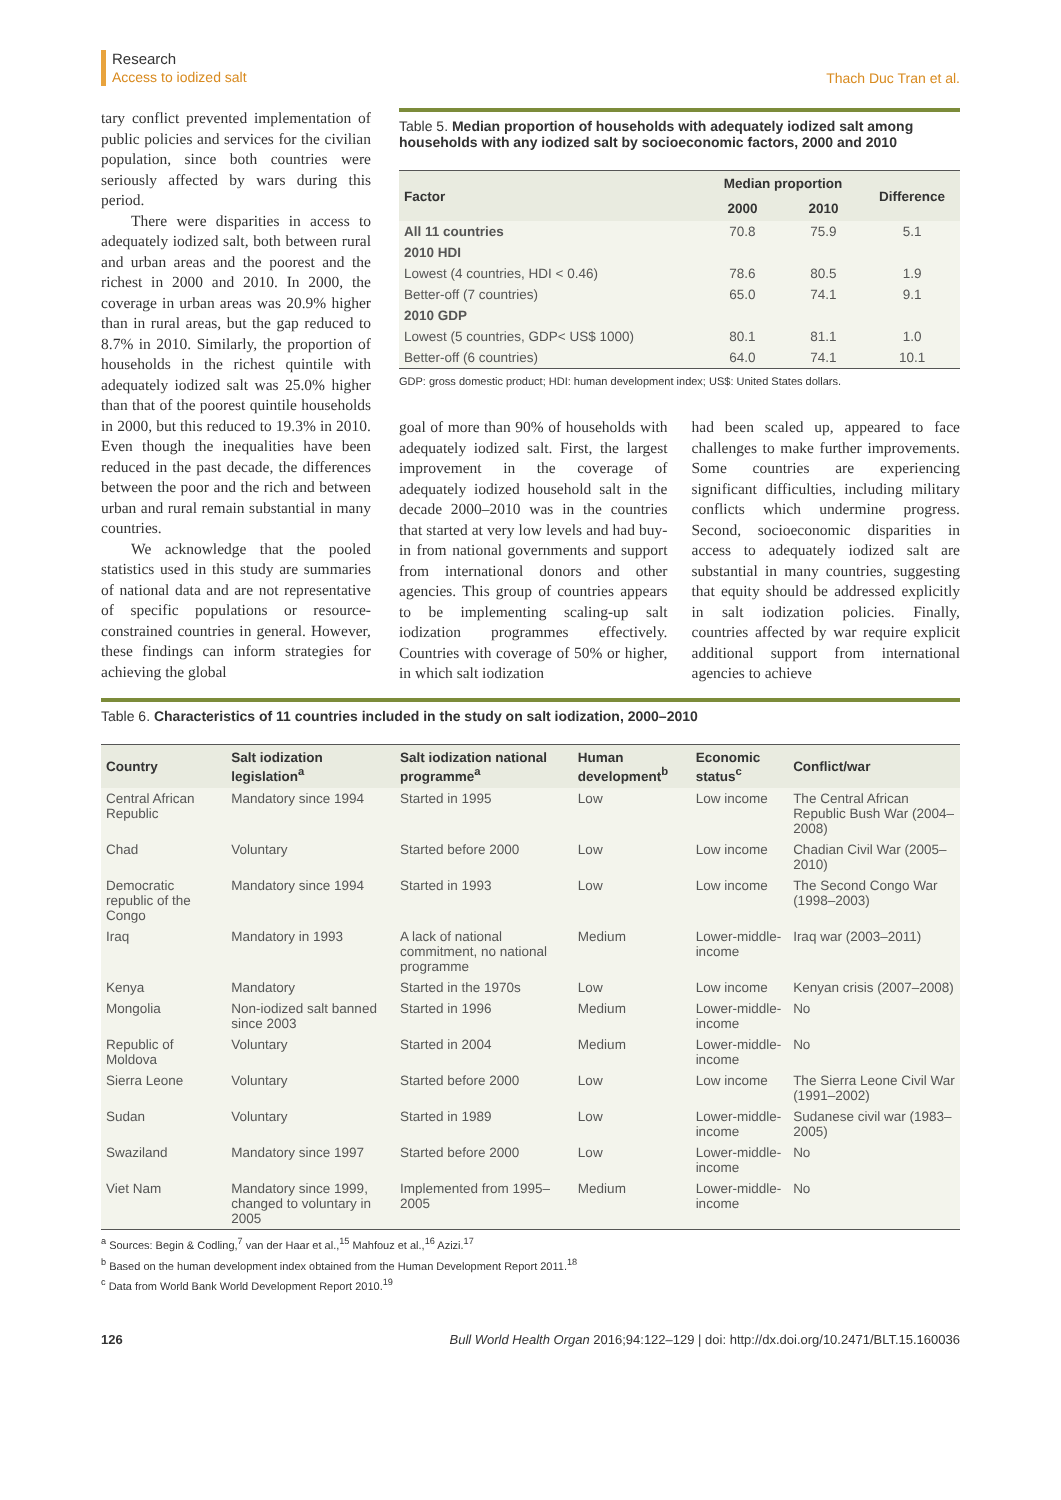Research
Access to iodized salt
Thach Duc Tran et al.
tary conflict prevented implementation of public policies and services for the civilian population, since both countries were seriously affected by wars during this period.
There were disparities in access to adequately iodized salt, both between rural and urban areas and the poorest and the richest in 2000 and 2010. In 2000, the coverage in urban areas was 20.9% higher than in rural areas, but the gap reduced to 8.7% in 2010. Similarly, the proportion of households in the richest quintile with adequately iodized salt was 25.0% higher than that of the poorest quintile households in 2000, but this reduced to 19.3% in 2010. Even though the inequalities have been reduced in the past decade, the differences between the poor and the rich and between urban and rural remain substantial in many countries.
We acknowledge that the pooled statistics used in this study are summaries of national data and are not representative of specific populations or resource-constrained countries in general. However, these findings can inform strategies for achieving the global
Table 5. Median proportion of households with adequately iodized salt among households with any iodized salt by socioeconomic factors, 2000 and 2010
| Factor | Median proportion | | Difference |
| --- | --- | --- | --- |
| | 2000 | 2010 | |
| All 11 countries | 70.8 | 75.9 | 5.1 |
| 2010 HDI | | | |
| Lowest (4 countries, HDI < 0.46) | 78.6 | 80.5 | 1.9 |
| Better-off (7 countries) | 65.0 | 74.1 | 9.1 |
| 2010 GDP | | | |
| Lowest (5 countries, GDP< US$ 1000) | 80.1 | 81.1 | 1.0 |
| Better-off (6 countries) | 64.0 | 74.1 | 10.1 |
GDP: gross domestic product; HDI: human development index; US$: United States dollars.
goal of more than 90% of households with adequately iodized salt. First, the largest improvement in the coverage of adequately iodized household salt in the decade 2000–2010 was in the countries that started at very low levels and had buy-in from national governments and support from international donors and other agencies. This group of countries appears to be implementing scaling-up salt iodization programmes effectively. Countries with coverage of 50% or higher, in which salt iodization
had been scaled up, appeared to face challenges to make further improvements. Some countries are experiencing significant difficulties, including military conflicts which undermine progress. Second, socioeconomic disparities in access to adequately iodized salt are substantial in many countries, suggesting that equity should be addressed explicitly in salt iodization policies. Finally, countries affected by war require explicit additional support from international agencies to achieve
Table 6. Characteristics of 11 countries included in the study on salt iodization, 2000–2010
| Country | Salt iodization legislation<sup>a</sup> | Salt iodization national programme<sup>a</sup> | Human development<sup>b</sup> | Economic status<sup>c</sup> | Conflict/war |
| --- | --- | --- | --- | --- | --- |
| Central African Republic | Mandatory since 1994 | Started in 1995 | Low | Low income | The Central African Republic Bush War (2004–2008) |
| Chad | Voluntary | Started before 2000 | Low | Low income | Chadian Civil War (2005–2010) |
| Democratic republic of the Congo | Mandatory since 1994 | Started in 1993 | Low | Low income | The Second Congo War (1998–2003) |
| Iraq | Mandatory in 1993 | A lack of national commitment, no national programme | Medium | Lower-middle-income | Iraq war (2003–2011) |
| Kenya | Mandatory | Started in the 1970s | Low | Low income | Kenyan crisis (2007–2008) |
| Mongolia | Non-iodized salt banned since 2003 | Started in 1996 | Medium | Lower-middle-income | No |
| Republic of Moldova | Voluntary | Started in 2004 | Medium | Lower-middle-income | No |
| Sierra Leone | Voluntary | Started before 2000 | Low | Low income | The Sierra Leone Civil War (1991–2002) |
| Sudan | Voluntary | Started in 1989 | Low | Lower-middle-income | Sudanese civil war (1983–2005) |
| Swaziland | Mandatory since 1997 | Started before 2000 | Low | Lower-middle-income | No |
| Viet Nam | Mandatory since 1999, changed to voluntary in 2005 | Implemented from 1995–2005 | Medium | Lower-middle-income | No |
<sup>a</sup> Sources: Begin & Codling,<sup>7</sup> van der Haar et al.,<sup>15</sup> Mahfouz et al.,<sup>16</sup> Azizi.<sup>17</sup>
<sup>b</sup> Based on the human development index obtained from the Human Development Report 2011.<sup>18</sup>
<sup>c</sup> Data from World Bank World Development Report 2010.<sup>19</sup>
126 Bull World Health Organ 2016;94:122–129 | doi: http://dx.doi.org/10.2471/BLT.15.160036